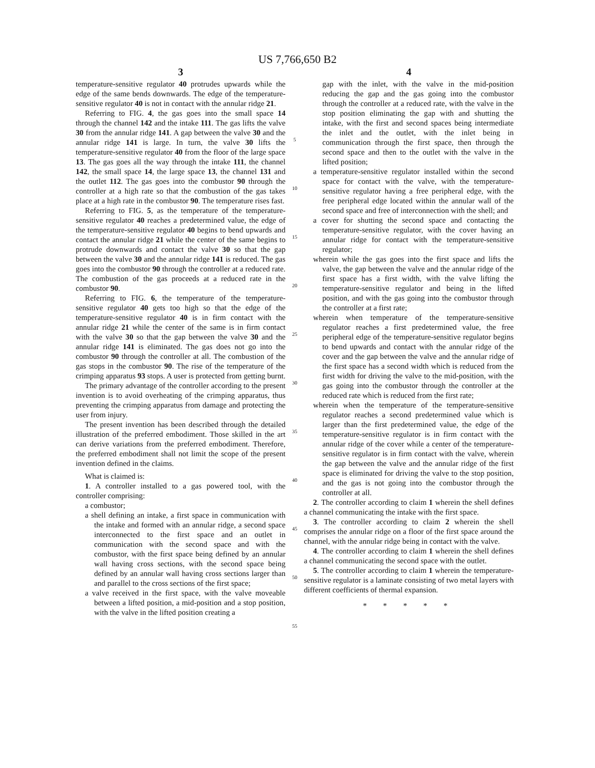US 7,766,650 B2
3
temperature-sensitive regulator 40 protrudes upwards while the edge of the same bends downwards. The edge of the temperature-sensitive regulator 40 is not in contact with the annular ridge 21.
Referring to FIG. 4, the gas goes into the small space 14 through the channel 142 and the intake 111. The gas lifts the valve 30 from the annular ridge 141. A gap between the valve 30 and the annular ridge 141 is large. In turn, the valve 30 lifts the temperature-sensitive regulator 40 from the floor of the large space 13. The gas goes all the way through the intake 111, the channel 142, the small space 14, the large space 13, the channel 131 and the outlet 112. The gas goes into the combustor 90 through the controller at a high rate so that the combustion of the gas takes place at a high rate in the combustor 90. The temperature rises fast.
Referring to FIG. 5, as the temperature of the temperature-sensitive regulator 40 reaches a predetermined value, the edge of the temperature-sensitive regulator 40 begins to bend upwards and contact the annular ridge 21 while the center of the same begins to protrude downwards and contact the valve 30 so that the gap between the valve 30 and the annular ridge 141 is reduced. The gas goes into the combustor 90 through the controller at a reduced rate. The combustion of the gas proceeds at a reduced rate in the combustor 90.
Referring to FIG. 6, the temperature of the temperature-sensitive regulator 40 gets too high so that the edge of the temperature-sensitive regulator 40 is in firm contact with the annular ridge 21 while the center of the same is in firm contact with the valve 30 so that the gap between the valve 30 and the annular ridge 141 is eliminated. The gas does not go into the combustor 90 through the controller at all. The combustion of the gas stops in the combustor 90. The rise of the temperature of the crimping apparatus 93 stops. A user is protected from getting burnt.
The primary advantage of the controller according to the present invention is to avoid overheating of the crimping apparatus, thus preventing the crimping apparatus from damage and protecting the user from injury.
The present invention has been described through the detailed illustration of the preferred embodiment. Those skilled in the art can derive variations from the preferred embodiment. Therefore, the preferred embodiment shall not limit the scope of the present invention defined in the claims.
What is claimed is:
1. A controller installed to a gas powered tool, with the controller comprising:
a combustor;
a shell defining an intake, a first space in communication with the intake and formed with an annular ridge, a second space interconnected to the first space and an outlet in communication with the second space and with the combustor, with the first space being defined by an annular wall having cross sections, with the second space being defined by an annular wall having cross sections larger than and parallel to the cross sections of the first space;
a valve received in the first space, with the valve moveable between a lifted position, a mid-position and a stop position, with the valve in the lifted position creating a
5
10
15
20
25
30
35
40
45
50
55
4
gap with the inlet, with the valve in the mid-position reducing the gap and the gas going into the combustor through the controller at a reduced rate, with the valve in the stop position eliminating the gap with and shutting the intake, with the first and second spaces being intermediate the inlet and the outlet, with the inlet being in communication through the first space, then through the second space and then to the outlet with the valve in the lifted position;
a temperature-sensitive regulator installed within the second space for contact with the valve, with the temperature-sensitive regulator having a free peripheral edge, with the free peripheral edge located within the annular wall of the second space and free of interconnection with the shell; and
a cover for shutting the second space and contacting the temperature-sensitive regulator, with the cover having an annular ridge for contact with the temperature-sensitive regulator;
wherein while the gas goes into the first space and lifts the valve, the gap between the valve and the annular ridge of the first space has a first width, with the valve lifting the temperature-sensitive regulator and being in the lifted position, and with the gas going into the combustor through the controller at a first rate;
wherein when temperature of the temperature-sensitive regulator reaches a first predetermined value, the free peripheral edge of the temperature-sensitive regulator begins to bend upwards and contact with the annular ridge of the cover and the gap between the valve and the annular ridge of the first space has a second width which is reduced from the first width for driving the valve to the mid-position, with the gas going into the combustor through the controller at the reduced rate which is reduced from the first rate;
wherein when the temperature of the temperature-sensitive regulator reaches a second predetermined value which is larger than the first predetermined value, the edge of the temperature-sensitive regulator is in firm contact with the annular ridge of the cover while a center of the temperature-sensitive regulator is in firm contact with the valve, wherein the gap between the valve and the annular ridge of the first space is eliminated for driving the valve to the stop position, and the gas is not going into the combustor through the controller at all.
2. The controller according to claim 1 wherein the shell defines a channel communicating the intake with the first space.
3. The controller according to claim 2 wherein the shell comprises the annular ridge on a floor of the first space around the channel, with the annular ridge being in contact with the valve.
4. The controller according to claim 1 wherein the shell defines a channel communicating the second space with the outlet.
5. The controller according to claim 1 wherein the temperature-sensitive regulator is a laminate consisting of two metal layers with different coefficients of thermal expansion.
* * * * *